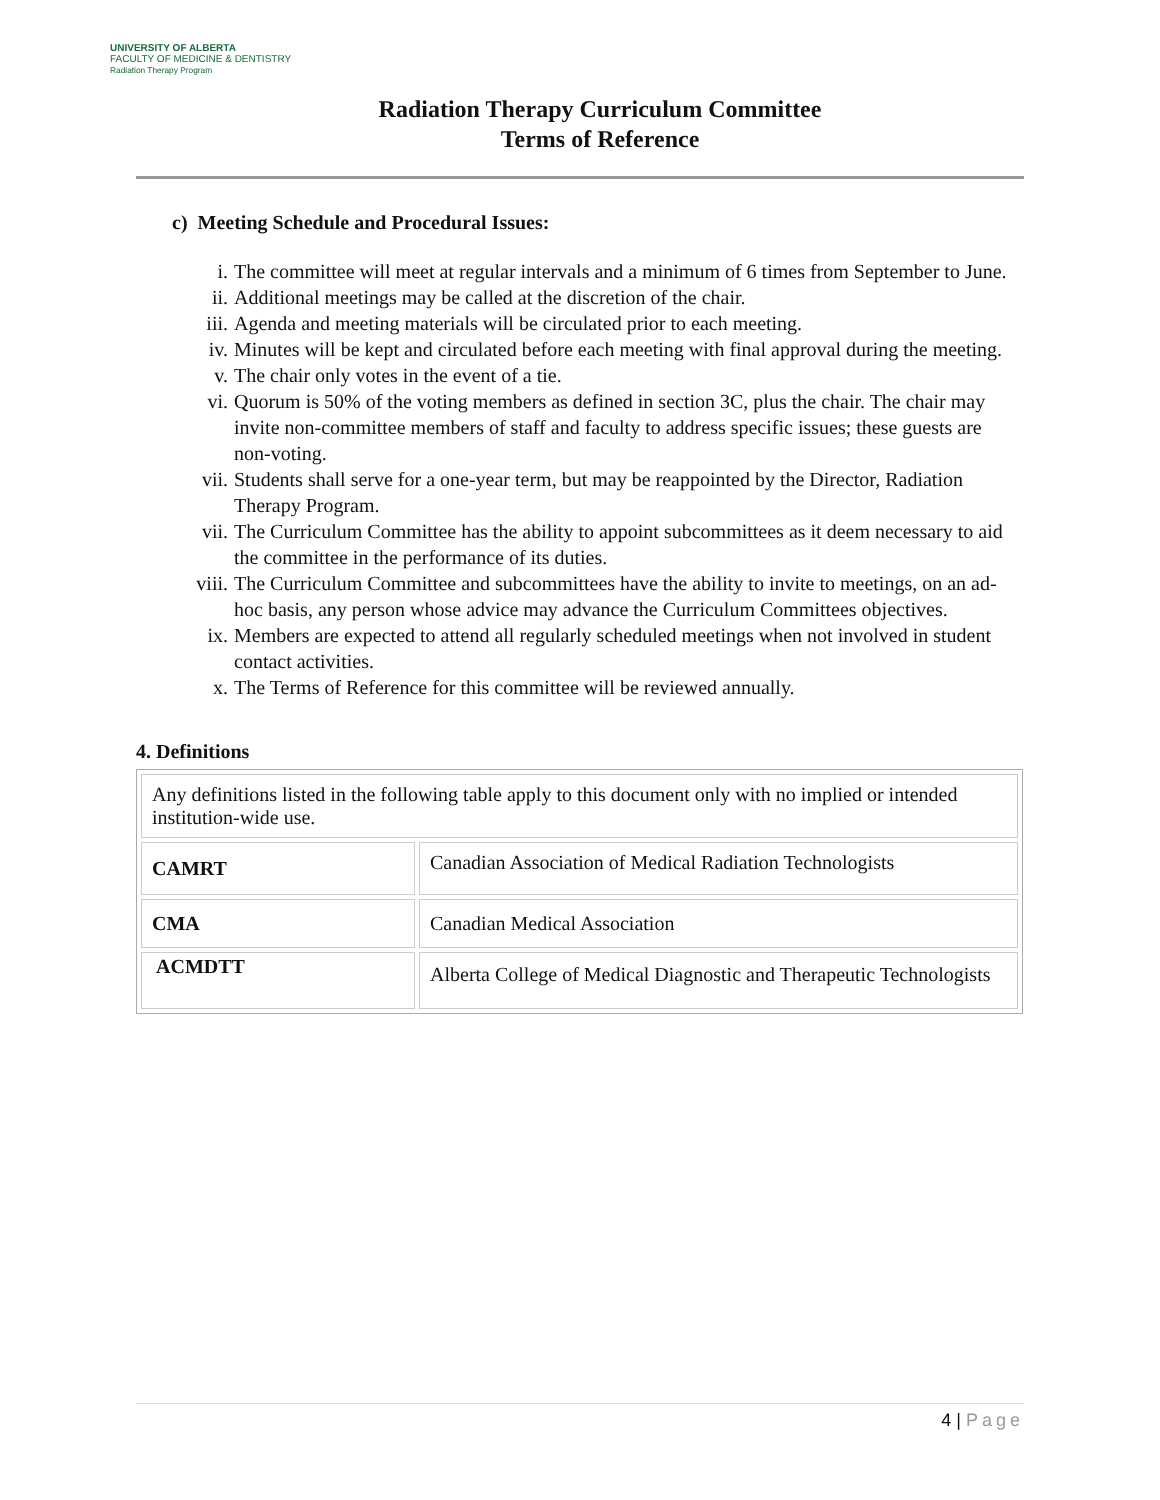UNIVERSITY OF ALBERTA
FACULTY OF MEDICINE & DENTISTRY
Radiation Therapy Program
Radiation Therapy Curriculum Committee
Terms of Reference
c) Meeting Schedule and Procedural Issues:
i. The committee will meet at regular intervals and a minimum of 6 times from September to June.
ii. Additional meetings may be called at the discretion of the chair.
iii.
Agenda and meeting materials will be circulated prior to each meeting.
iv. Minutes will be kept and circulated before each meeting with final approval during the meeting.
v. The chair only votes in the event of a tie.
vi. Quorum is 50% of the voting members as defined in section 3C, plus the chair. The chair may invite non-committee members of staff and faculty to address specific issues; these guests are non-voting.
vii.
Students shall serve for a one-year term, but may be reappointed by the Director, Radiation Therapy Program.
vii.
The Curriculum Committee has the ability to appoint subcommittees as it deem necessary to aid the committee in the performance of its duties.
viii.
The Curriculum Committee and subcommittees have the ability to invite to meetings, on an ad-hoc basis, any person whose advice may advance the Curriculum Committees objectives.
ix. Members are expected to attend all regularly scheduled meetings when not involved in student contact activities.
x. The Terms of Reference for this committee will be reviewed annually.
4. Definitions
| Any definitions listed in the following table apply to this document only with no implied or intended institution-wide use. | |
| CAMRT | Canadian Association of Medical Radiation Technologists |
| CMA | Canadian Medical Association |
| ACMDTT | Alberta College of Medical Diagnostic and Therapeutic Technologists |
4 | Page